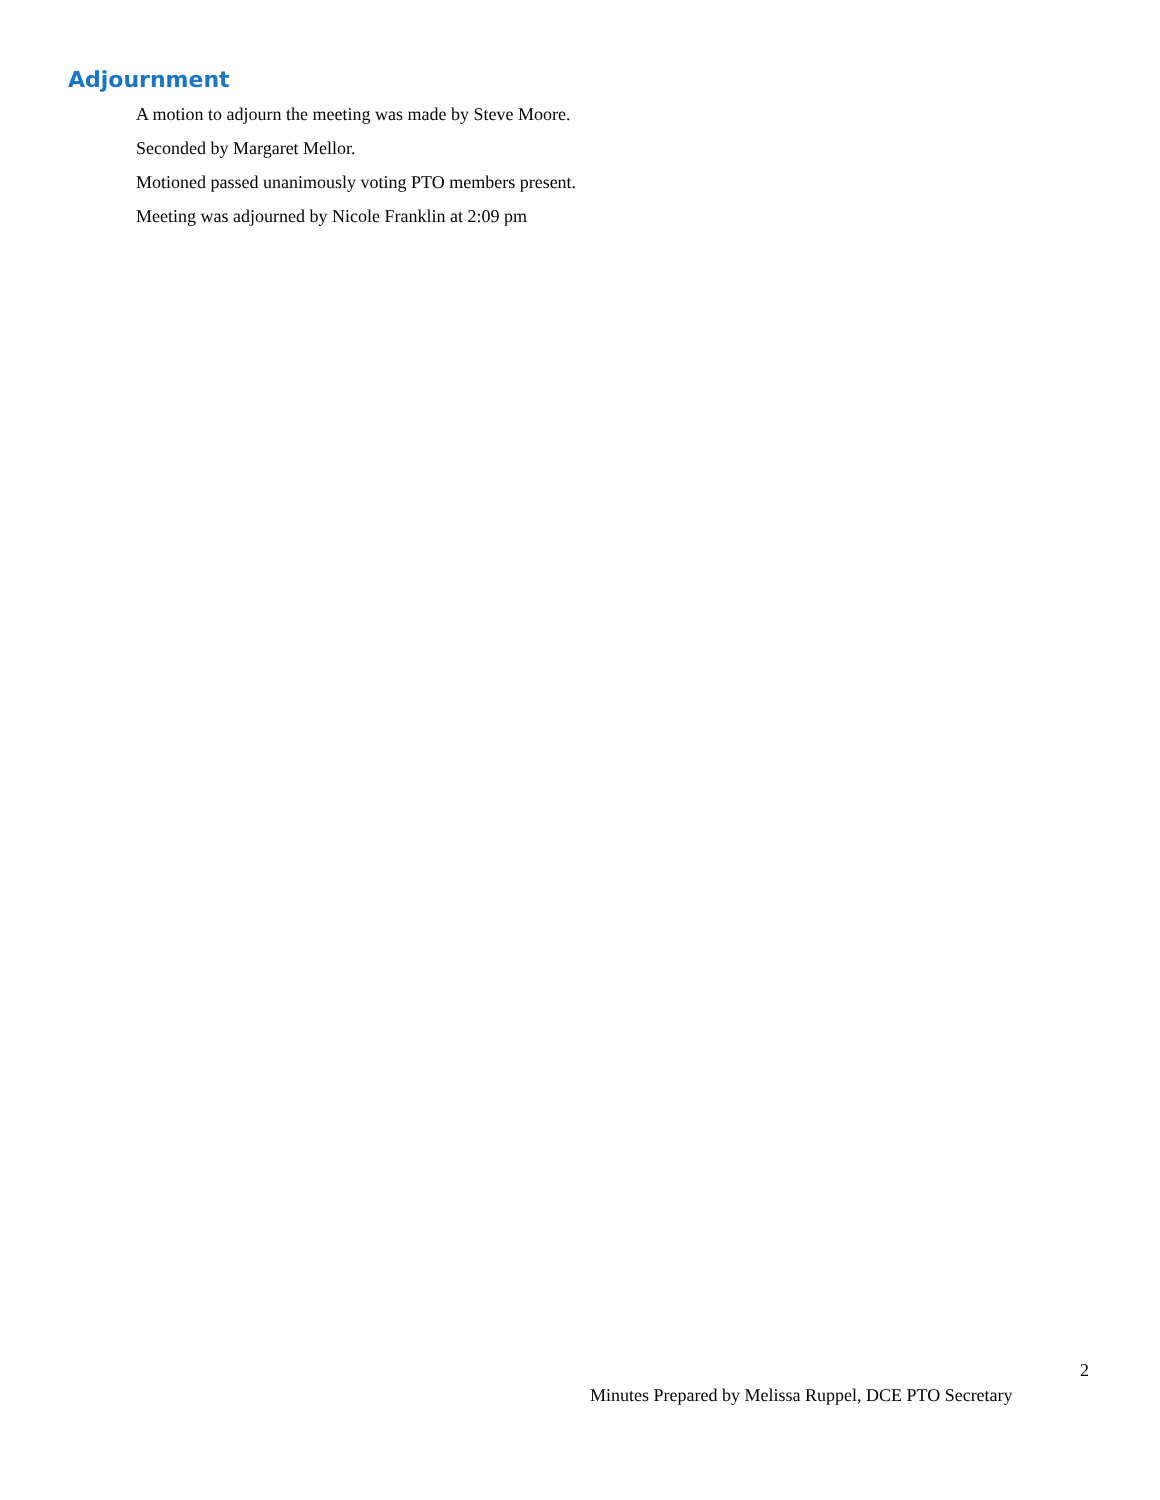Adjournment
A motion to adjourn the meeting was made by Steve Moore.
Seconded by Margaret Mellor.
Motioned passed unanimously voting PTO members present.
Meeting was adjourned by Nicole Franklin at 2:09 pm
2
Minutes Prepared by Melissa Ruppel, DCE PTO Secretary